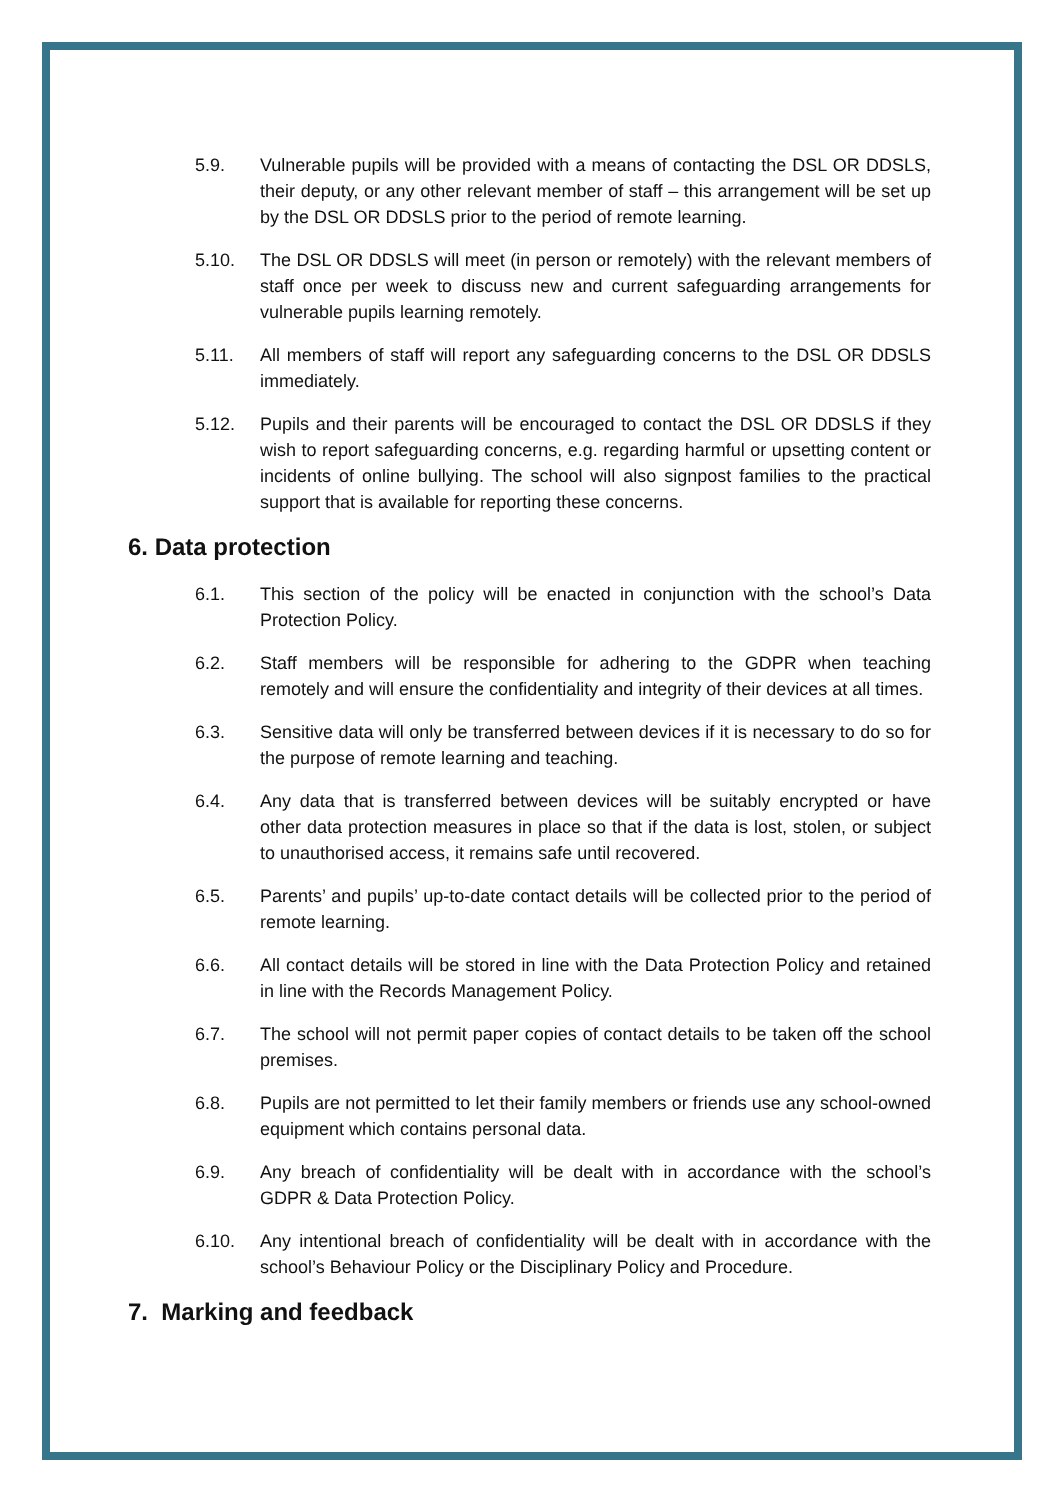5.9. Vulnerable pupils will be provided with a means of contacting the DSL OR DDSLS, their deputy, or any other relevant member of staff – this arrangement will be set up by the DSL OR DDSLS prior to the period of remote learning.
5.10. The DSL OR DDSLS will meet (in person or remotely) with the relevant members of staff once per week to discuss new and current safeguarding arrangements for vulnerable pupils learning remotely.
5.11. All members of staff will report any safeguarding concerns to the DSL OR DDSLS immediately.
5.12. Pupils and their parents will be encouraged to contact the DSL OR DDSLS if they wish to report safeguarding concerns, e.g. regarding harmful or upsetting content or incidents of online bullying. The school will also signpost families to the practical support that is available for reporting these concerns.
6. Data protection
6.1. This section of the policy will be enacted in conjunction with the school’s Data Protection Policy.
6.2. Staff members will be responsible for adhering to the GDPR when teaching remotely and will ensure the confidentiality and integrity of their devices at all times.
6.3. Sensitive data will only be transferred between devices if it is necessary to do so for the purpose of remote learning and teaching.
6.4. Any data that is transferred between devices will be suitably encrypted or have other data protection measures in place so that if the data is lost, stolen, or subject to unauthorised access, it remains safe until recovered.
6.5. Parents’ and pupils’ up-to-date contact details will be collected prior to the period of remote learning.
6.6. All contact details will be stored in line with the Data Protection Policy and retained in line with the Records Management Policy.
6.7. The school will not permit paper copies of contact details to be taken off the school premises.
6.8. Pupils are not permitted to let their family members or friends use any school-owned equipment which contains personal data.
6.9. Any breach of confidentiality will be dealt with in accordance with the school’s GDPR & Data Protection Policy.
6.10. Any intentional breach of confidentiality will be dealt with in accordance with the school’s Behaviour Policy or the Disciplinary Policy and Procedure.
7. Marking and feedback